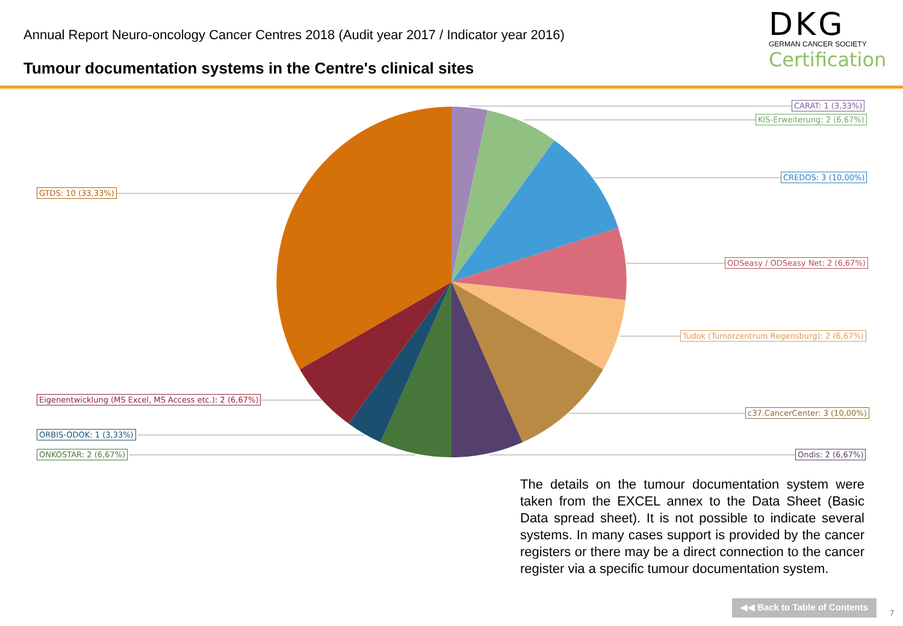Annual Report Neuro-oncology Cancer Centres 2018 (Audit year 2017 / Indicator year 2016)
Tumour documentation systems in the Centre's clinical sites
DKG
GERMAN CANCER SOCIETY
Certification
CARAT: 1 (3,33%)
KIS-Erweiterung: 2 (6,67%)
CREDOS: 3 (10,00%)
ODSeasy / ODSeasy Net: 2 (6,67%)
Tudok (Tumorzentrum Regensburg): 2 (6,67%)
c37.CancerCenter: 3 (10,00%)
Ondis: 2 (6,67%)
GTDS: 10 (33,33%)
Eigenentwicklung (MS Excel, MS Access etc.): 2 (6,67%)
ORBIS-ODOK: 1 (3,33%)
ONKOSTAR: 2 (6,67%)
The details on the tumour documentation system were taken from the EXCEL annex to the Data Sheet (Basic Data spread sheet). It is not possible to indicate several systems. In many cases support is provided by the cancer registers or there may be a direct connection to the cancer register via a specific tumour documentation system.
◀◀ Back to Table of Contents
7